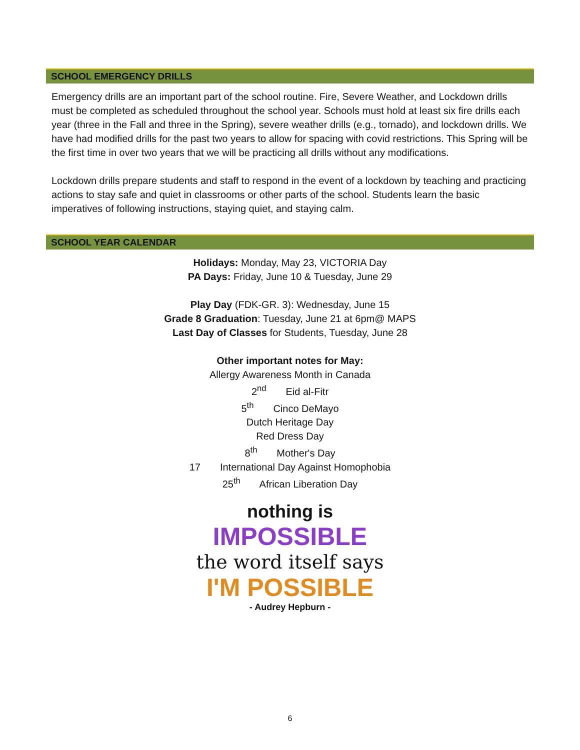SCHOOL EMERGENCY DRILLS
Emergency drills are an important part of the school routine. Fire, Severe Weather, and Lockdown drills must be completed as scheduled throughout the school year. Schools must hold at least six fire drills each year (three in the Fall and three in the Spring), severe weather drills (e.g., tornado), and lockdown drills. We have had modified drills for the past two years to allow for spacing with covid restrictions. This Spring will be the first time in over two years that we will be practicing all drills without any modifications.
Lockdown drills prepare students and staff to respond in the event of a lockdown by teaching and practicing actions to stay safe and quiet in classrooms or other parts of the school. Students learn the basic imperatives of following instructions, staying quiet, and staying calm.
SCHOOL YEAR CALENDAR
Holidays: Monday, May 23, VICTORIA Day
PA Days: Friday, June 10 & Tuesday, June 29
Play Day (FDK-GR. 3): Wednesday, June 15
Grade 8 Graduation: Tuesday, June 21 at 6pm@ MAPS
Last Day of Classes for Students, Tuesday, June 28
Other important notes for May:
Allergy Awareness Month in Canada
2<sup>nd</sup> Eid al-Fitr
5<sup>th</sup> Cinco DeMayo
Dutch Heritage Day
Red Dress Day
8<sup>th</sup> Mother's Day
17 International Day Against Homophobia
25<sup>th</sup> African Liberation Day
nothing is
IMPOSSIBLE
the word itself says
I'M POSSIBLE
- Audrey Hepburn -
6